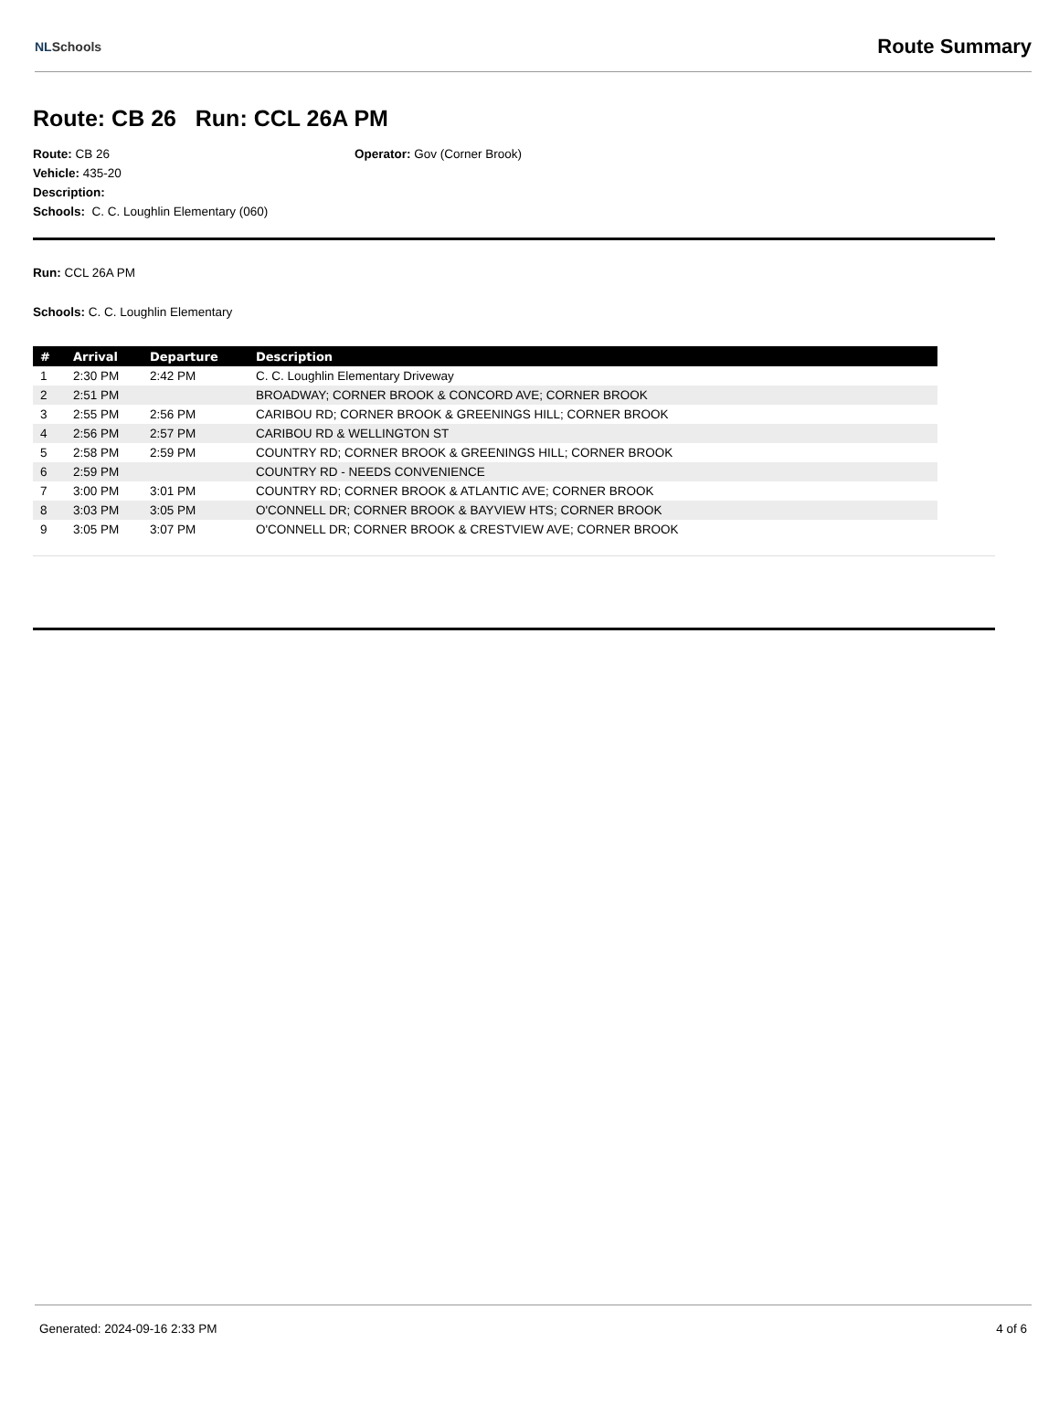NLSchools Route Summary
Route: CB 26 Run: CCL 26A PM
Route: CB 26
Vehicle: 435-20
Description:
Schools: C. C. Loughlin Elementary (060)
Operator: Gov (Corner Brook)
Run: CCL 26A PM
Schools: C. C. Loughlin Elementary
| # | Arrival | Departure | Description |
| --- | --- | --- | --- |
| 1 | 2:30 PM | 2:42 PM | C. C. Loughlin Elementary Driveway |
| 2 | 2:51 PM | | BROADWAY; CORNER BROOK & CONCORD AVE; CORNER BROOK |
| 3 | 2:55 PM | 2:56 PM | CARIBOU RD; CORNER BROOK & GREENINGS HILL; CORNER BROOK |
| 4 | 2:56 PM | 2:57 PM | CARIBOU RD & WELLINGTON ST |
| 5 | 2:58 PM | 2:59 PM | COUNTRY RD; CORNER BROOK & GREENINGS HILL; CORNER BROOK |
| 6 | 2:59 PM | | COUNTRY RD - NEEDS CONVENIENCE |
| 7 | 3:00 PM | 3:01 PM | COUNTRY RD; CORNER BROOK & ATLANTIC AVE; CORNER BROOK |
| 8 | 3:03 PM | 3:05 PM | O'CONNELL DR; CORNER BROOK & BAYVIEW HTS; CORNER BROOK |
| 9 | 3:05 PM | 3:07 PM | O'CONNELL DR; CORNER BROOK & CRESTVIEW AVE; CORNER BROOK |
Generated: 2024-09-16 2:33 PM 4 of 6